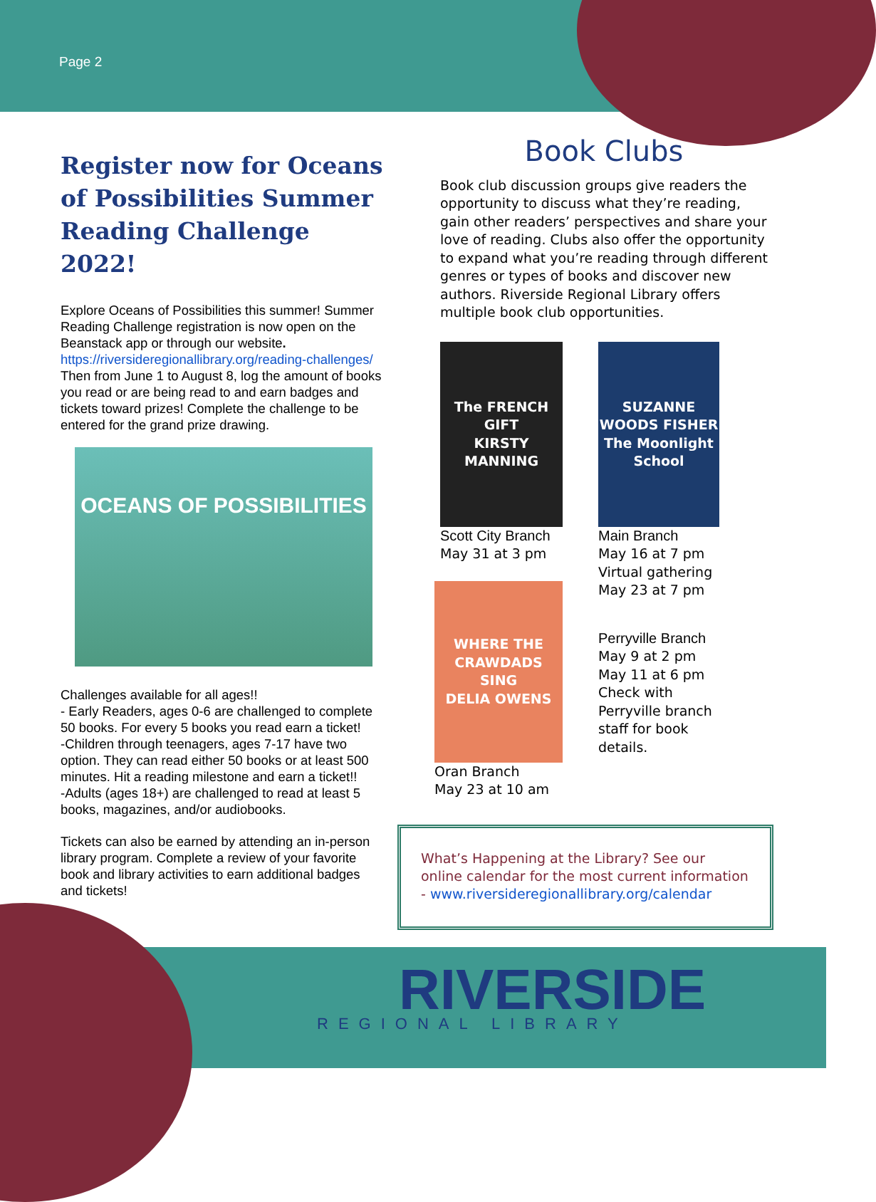Page 2
Register now for Oceans of Possibilities Summer Reading Challenge 2022!
Explore Oceans of Possibilities this summer! Summer Reading Challenge registration is now open on the Beanstack app or through our website. https://riversideregionallibrary.org/reading-challenges/ Then from June 1 to August 8, log the amount of books you read or are being read to and earn badges and tickets toward prizes! Complete the challenge to be entered for the grand prize drawing.
OCEANS OF POSSIBILITIES
Challenges available for all ages!!
- Early Readers, ages 0-6 are challenged to complete 50 books. For every 5 books you read earn a ticket!
-Children through teenagers, ages 7-17 have two option. They can read either 50 books or at least 500 minutes. Hit a reading milestone and earn a ticket!!
-Adults (ages 18+) are challenged to read at least 5 books, magazines, and/or audiobooks.
Tickets can also be earned by attending an in-person library program. Complete a review of your favorite book and library activities to earn additional badges and tickets!
Book Clubs
Book club discussion groups give readers the opportunity to discuss what they’re reading, gain other readers’ perspectives and share your love of reading. Clubs also offer the opportunity to expand what you’re reading through different genres or types of books and discover new authors. Riverside Regional Library offers multiple book club opportunities.
The FRENCH GIFT
KIRSTY MANNING
Scott City Branch
May 31 at 3 pm
WHERE THE CRAWDADS SING
DELIA OWENS
Oran Branch
May 23 at 10 am
SUZANNE WOODS FISHER
The Moonlight School
Main Branch
May 16 at 7 pm
Virtual gathering
May 23 at 7 pm
Perryville Branch
May 9 at 2 pm
May 11 at 6 pm
Check with Perryville branch staff for book details.
What’s Happening at the Library? See our online calendar for the most current information - www.riversideregionallibrary.org/calendar
RIVERSIDE
REGIONAL LIBRARY